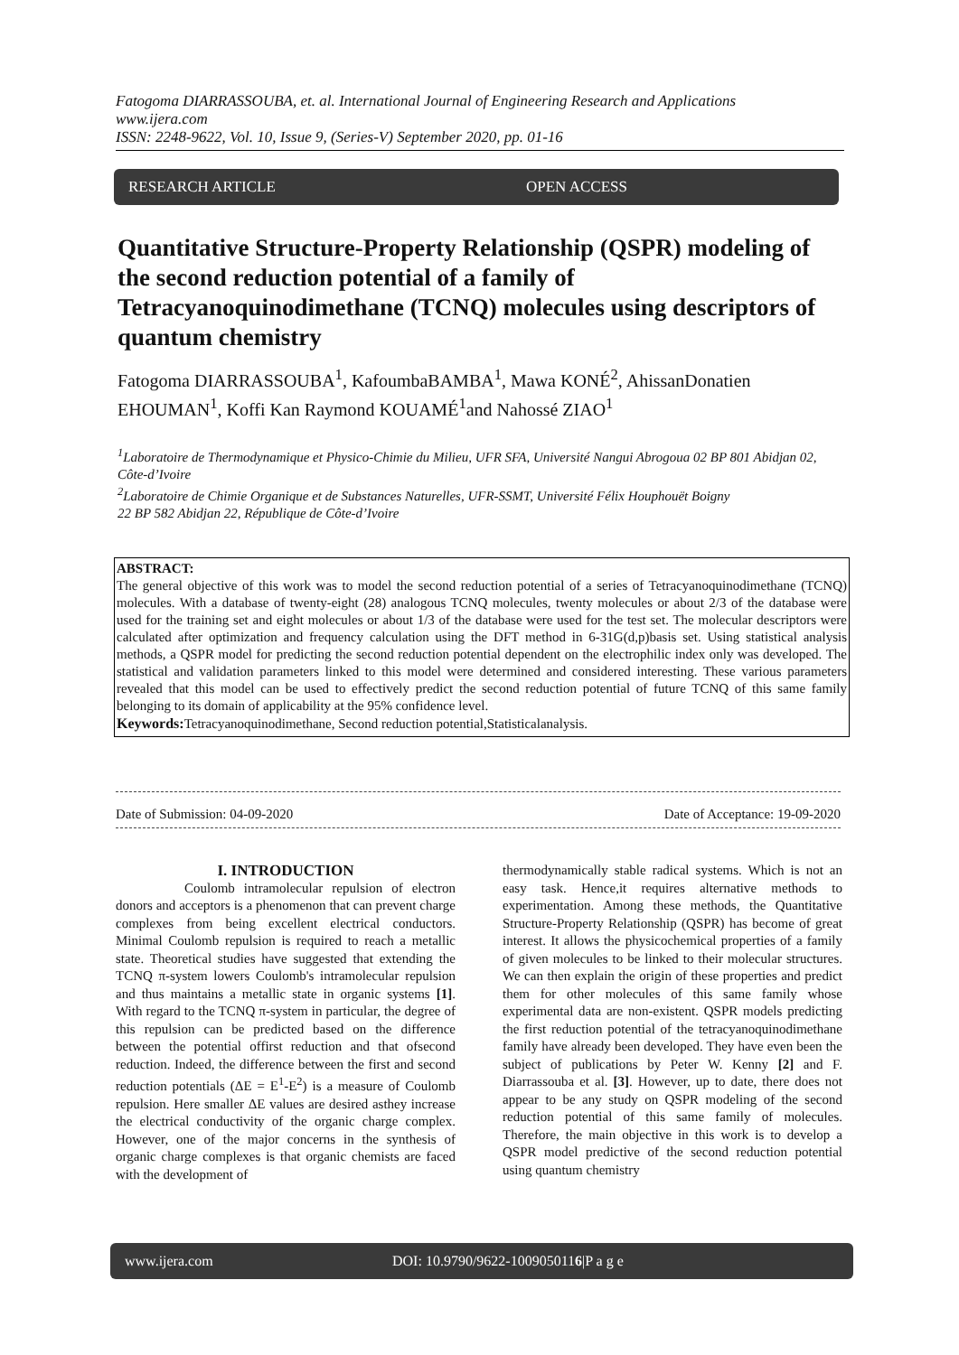Fatogoma DIARRASSOUBA, et. al. International Journal of Engineering Research and Applications
www.ijera.com
ISSN: 2248-9622, Vol. 10, Issue 9, (Series-V) September 2020, pp. 01-16
RESEARCH ARTICLE OPEN ACCESS
Quantitative Structure-Property Relationship (QSPR) modeling of the second reduction potential of a family of Tetracyanoquinodimethane (TCNQ) molecules using descriptors of quantum chemistry
Fatogoma DIARRASSOUBA<sup>1</sup>, KafoumbaBAMBA<sup>1</sup>, Mawa KONÉ<sup>2</sup>, AhissanDonatien EHOUMAN<sup>1</sup>, Koffi Kan Raymond KOUAMÉ<sup>1</sup>and Nahossé ZIAO<sup>1</sup>
<sup>1</sup> Laboratoire de Thermodynamique et Physico-Chimie du Milieu, UFR SFA, Université Nangui Abrogoua 02 BP 801 Abidjan 02, Côte-d’Ivoire
<sup>2</sup> Laboratoire de Chimie Organique et de Substances Naturelles, UFR-SSMT, Université Félix Houphouët Boigny
22 BP 582 Abidjan 22, République de Côte-d’Ivoire
ABSTRACT:
The general objective of this work was to model the second reduction potential of a series of Tetracyanoquinodimethane (TCNQ) molecules. With a database of twenty-eight (28) analogous TCNQ molecules, twenty molecules or about 2/3 of the database were used for the training set and eight molecules or about 1/3 of the database were used for the test set. The molecular descriptors were calculated after optimization and frequency calculation using the DFT method in 6-31G(d,p)basis set. Using statistical analysis methods, a QSPR model for predicting the second reduction potential dependent on the electrophilic index only was developed. The statistical and validation parameters linked to this model were determined and considered interesting. These various parameters revealed that this model can be used to effectively predict the second reduction potential of future TCNQ of this same family belonging to its domain of applicability at the 95% confidence level.
Keywords: Tetracyanoquinodimethane, Second reduction potential,Statisticalanalysis.
Date of Submission: 04-09-2020 Date of Acceptance: 19-09-2020
I. INTRODUCTION
Coulomb intramolecular repulsion of electron donors and acceptors is a phenomenon that can prevent charge complexes from being excellent electrical conductors. Minimal Coulomb repulsion is required to reach a metallic state. Theoretical studies have suggested that extending the TCNQ π-system lowers Coulomb's intramolecular repulsion and thus maintains a metallic state in organic systems [1]. With regard to the TCNQ π-system in particular, the degree of this repulsion can be predicted based on the difference between the potential offirst reduction and that ofsecond reduction. Indeed, the difference between the first and second reduction potentials (ΔE = E<sup>1</sup>-E<sup>2</sup>) is a measure of Coulomb repulsion. Here smaller ΔE values are desired asthey increase the electrical conductivity of the organic charge complex. However, one of the major concerns in the synthesis of organic charge complexes is that organic chemists are faced with the development of
thermodynamically stable radical systems. Which is not an easy task. Hence,it requires alternative methods to experimentation. Among these methods, the Quantitative Structure-Property Relationship (QSPR) has become of great interest. It allows the physicochemical properties of a family of given molecules to be linked to their molecular structures. We can then explain the origin of these properties and predict them for other molecules of this same family whose experimental data are non-existent. QSPR models predicting the first reduction potential of the tetracyanoquinodimethane family have already been developed. They have even been the subject of publications by Peter W. Kenny [2] and F. Diarrassouba et al. [3]. However, up to date, there does not appear to be any study on QSPR modeling of the second reduction potential of this same family of molecules. Therefore, the main objective in this work is to develop a QSPR model predictive of the second reduction potential using quantum chemistry
www.ijera.com DOI: 10.9790/9622-1009050116|P a g e